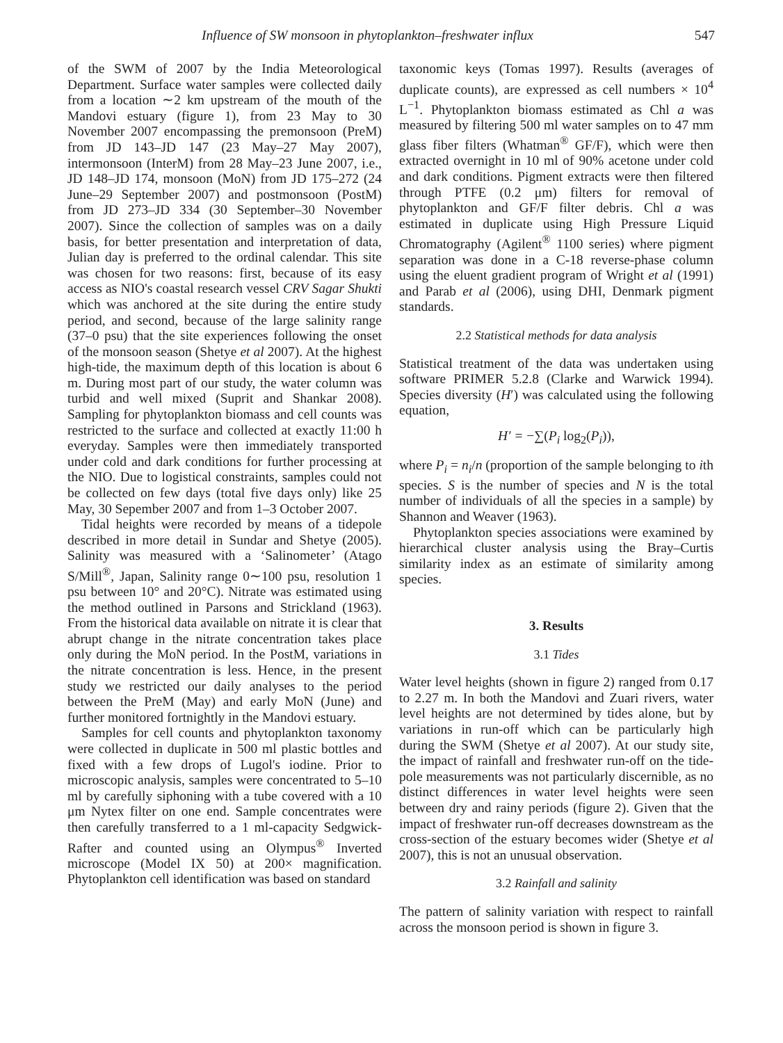Influence of SW monsoon in phytoplankton–freshwater influx 547
of the SWM of 2007 by the India Meteorological Department. Surface water samples were collected daily from a location ∼2 km upstream of the mouth of the Mandovi estuary (figure 1), from 23 May to 30 November 2007 encompassing the premonsoon (PreM) from JD 143–JD 147 (23 May–27 May 2007), intermonsoon (InterM) from 28 May–23 June 2007, i.e., JD 148–JD 174, monsoon (MoN) from JD 175–272 (24 June–29 September 2007) and postmonsoon (PostM) from JD 273–JD 334 (30 September–30 November 2007). Since the collection of samples was on a daily basis, for better presentation and interpretation of data, Julian day is preferred to the ordinal calendar. This site was chosen for two reasons: first, because of its easy access as NIO's coastal research vessel CRV Sagar Shukti which was anchored at the site during the entire study period, and second, because of the large salinity range (37–0 psu) that the site experiences following the onset of the monsoon season (Shetye et al 2007). At the highest high-tide, the maximum depth of this location is about 6 m. During most part of our study, the water column was turbid and well mixed (Suprit and Shankar 2008). Sampling for phytoplankton biomass and cell counts was restricted to the surface and collected at exactly 11:00 h everyday. Samples were then immediately transported under cold and dark conditions for further processing at the NIO. Due to logistical constraints, samples could not be collected on few days (total five days only) like 25 May, 30 Sepember 2007 and from 1–3 October 2007.
Tidal heights were recorded by means of a tidepole described in more detail in Sundar and Shetye (2005). Salinity was measured with a ‘Salinometer’ (Atago S/Mill<sup>®</sup>, Japan, Salinity range 0∼100 psu, resolution 1 psu between 10° and 20°C). Nitrate was estimated using the method outlined in Parsons and Strickland (1963). From the historical data available on nitrate it is clear that abrupt change in the nitrate concentration takes place only during the MoN period. In the PostM, variations in the nitrate concentration is less. Hence, in the present study we restricted our daily analyses to the period between the PreM (May) and early MoN (June) and further monitored fortnightly in the Mandovi estuary.
Samples for cell counts and phytoplankton taxonomy were collected in duplicate in 500 ml plastic bottles and fixed with a few drops of Lugol's iodine. Prior to microscopic analysis, samples were concentrated to 5–10 ml by carefully siphoning with a tube covered with a 10 μm Nytex filter on one end. Sample concentrates were then carefully transferred to a 1 ml-capacity Sedgwick-Rafter and counted using an Olympus<sup>®</sup> Inverted microscope (Model IX 50) at 200× magnification. Phytoplankton cell identification was based on standard
taxonomic keys (Tomas 1997). Results (averages of duplicate counts), are expressed as cell numbers × 10<sup>4</sup> L<sup>−1</sup>. Phytoplankton biomass estimated as Chl a was measured by filtering 500 ml water samples on to 47 mm glass fiber filters (Whatman<sup>®</sup> GF/F), which were then extracted overnight in 10 ml of 90% acetone under cold and dark conditions. Pigment extracts were then filtered through PTFE (0.2 μm) filters for removal of phytoplankton and GF/F filter debris. Chl a was estimated in duplicate using High Pressure Liquid Chromatography (Agilent<sup>®</sup> 1100 series) where pigment separation was done in a C-18 reverse-phase column using the eluent gradient program of Wright et al (1991) and Parab et al (2006), using DHI, Denmark pigment standards.
2.2 Statistical methods for data analysis
Statistical treatment of the data was undertaken using software PRIMER 5.2.8 (Clarke and Warwick 1994). Species diversity (H′) was calculated using the following equation,
H′ = −∑(P<sub>i</sub> log<sub>2</sub>(P<sub>i</sub>)),
where P<sub>i</sub> = n<sub>i</sub>/n (proportion of the sample belonging to ith species. S is the number of species and N is the total number of individuals of all the species in a sample) by Shannon and Weaver (1963).
Phytoplankton species associations were examined by hierarchical cluster analysis using the Bray–Curtis similarity index as an estimate of similarity among species.
3. Results
3.1 Tides
Water level heights (shown in figure 2) ranged from 0.17 to 2.27 m. In both the Mandovi and Zuari rivers, water level heights are not determined by tides alone, but by variations in run-off which can be particularly high during the SWM (Shetye et al 2007). At our study site, the impact of rainfall and freshwater run-off on the tide-pole measurements was not particularly discernible, as no distinct differences in water level heights were seen between dry and rainy periods (figure 2). Given that the impact of freshwater run-off decreases downstream as the cross-section of the estuary becomes wider (Shetye et al 2007), this is not an unusual observation.
3.2 Rainfall and salinity
The pattern of salinity variation with respect to rainfall across the monsoon period is shown in figure 3.